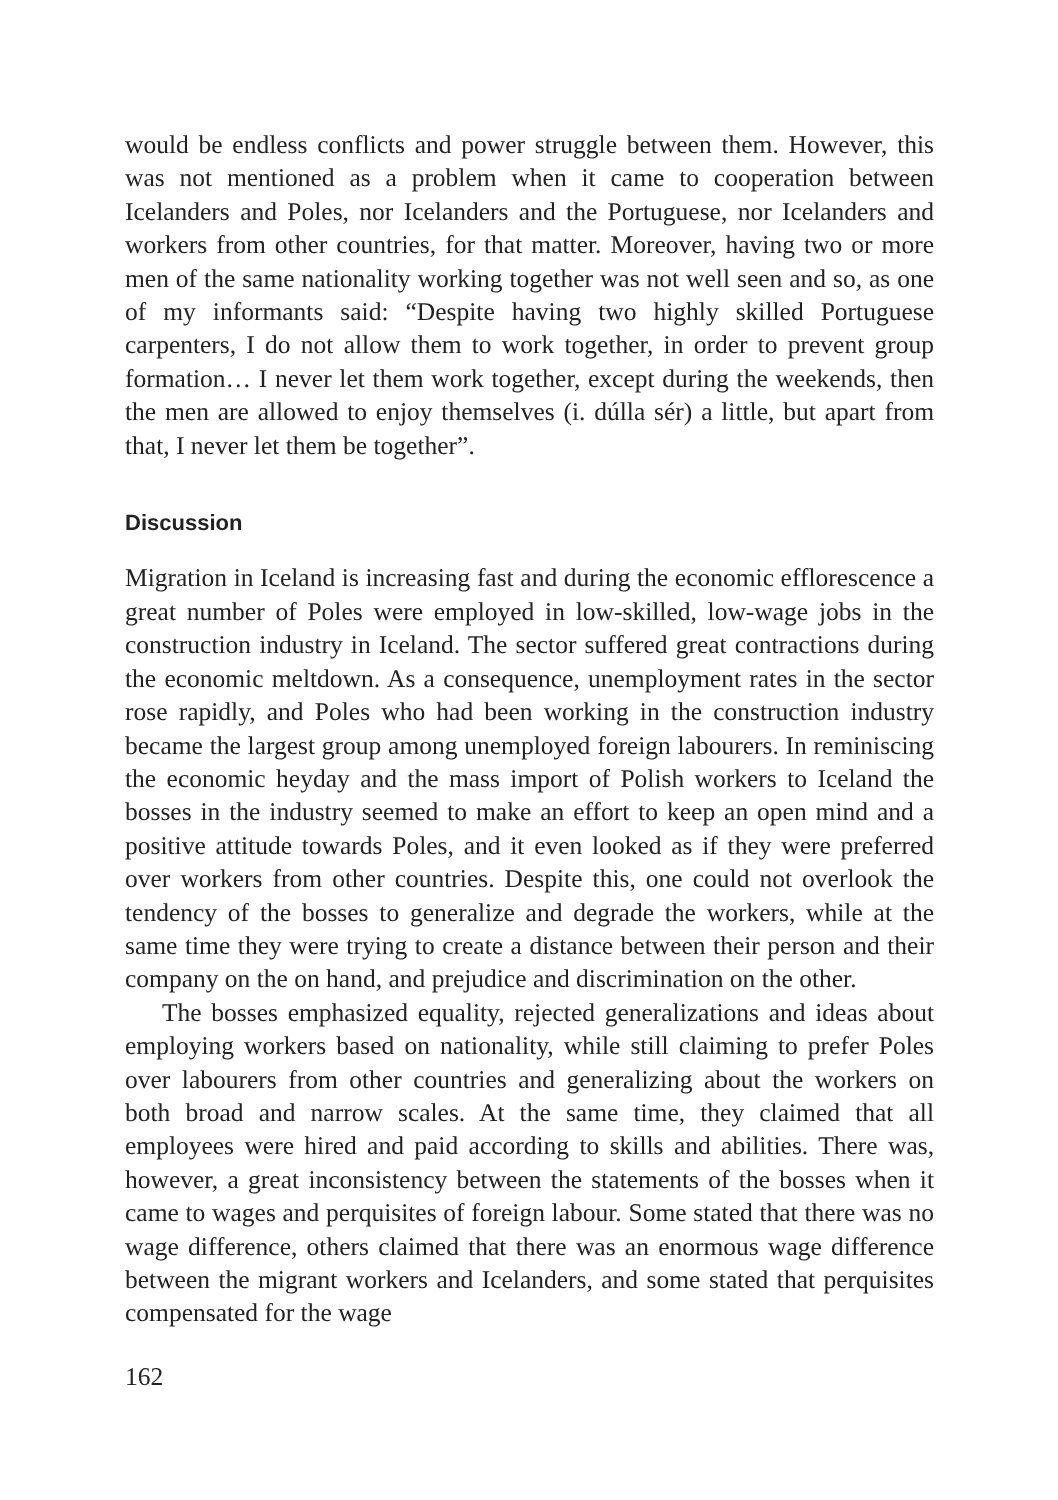would be endless conflicts and power struggle between them. However, this was not mentioned as a problem when it came to cooperation between Icelanders and Poles, nor Icelanders and the Portuguese, nor Icelanders and workers from other countries, for that matter. Moreover, having two or more men of the same nationality working together was not well seen and so, as one of my informants said: “Despite having two highly skilled Portuguese carpenters, I do not allow them to work together, in order to prevent group formation… I never let them work together, except during the weekends, then the men are allowed to enjoy themselves (i. dúlla sér) a little, but apart from that, I never let them be together”.
Discussion
Migration in Iceland is increasing fast and during the economic efflorescence a great number of Poles were employed in low-skilled, low-wage jobs in the construction industry in Iceland. The sector suffered great contractions during the economic meltdown. As a consequence, unemployment rates in the sector rose rapidly, and Poles who had been working in the construction industry became the largest group among unemployed foreign labourers. In reminiscing the economic heyday and the mass import of Polish workers to Iceland the bosses in the industry seemed to make an effort to keep an open mind and a positive attitude towards Poles, and it even looked as if they were preferred over workers from other countries. Despite this, one could not overlook the tendency of the bosses to generalize and degrade the workers, while at the same time they were trying to create a distance between their person and their company on the on hand, and prejudice and discrimination on the other.
The bosses emphasized equality, rejected generalizations and ideas about employing workers based on nationality, while still claiming to prefer Poles over labourers from other countries and generalizing about the workers on both broad and narrow scales. At the same time, they claimed that all employees were hired and paid according to skills and abilities. There was, however, a great inconsistency between the statements of the bosses when it came to wages and perquisites of foreign labour. Some stated that there was no wage difference, others claimed that there was an enormous wage difference between the migrant workers and Icelanders, and some stated that perquisites compensated for the wage
162